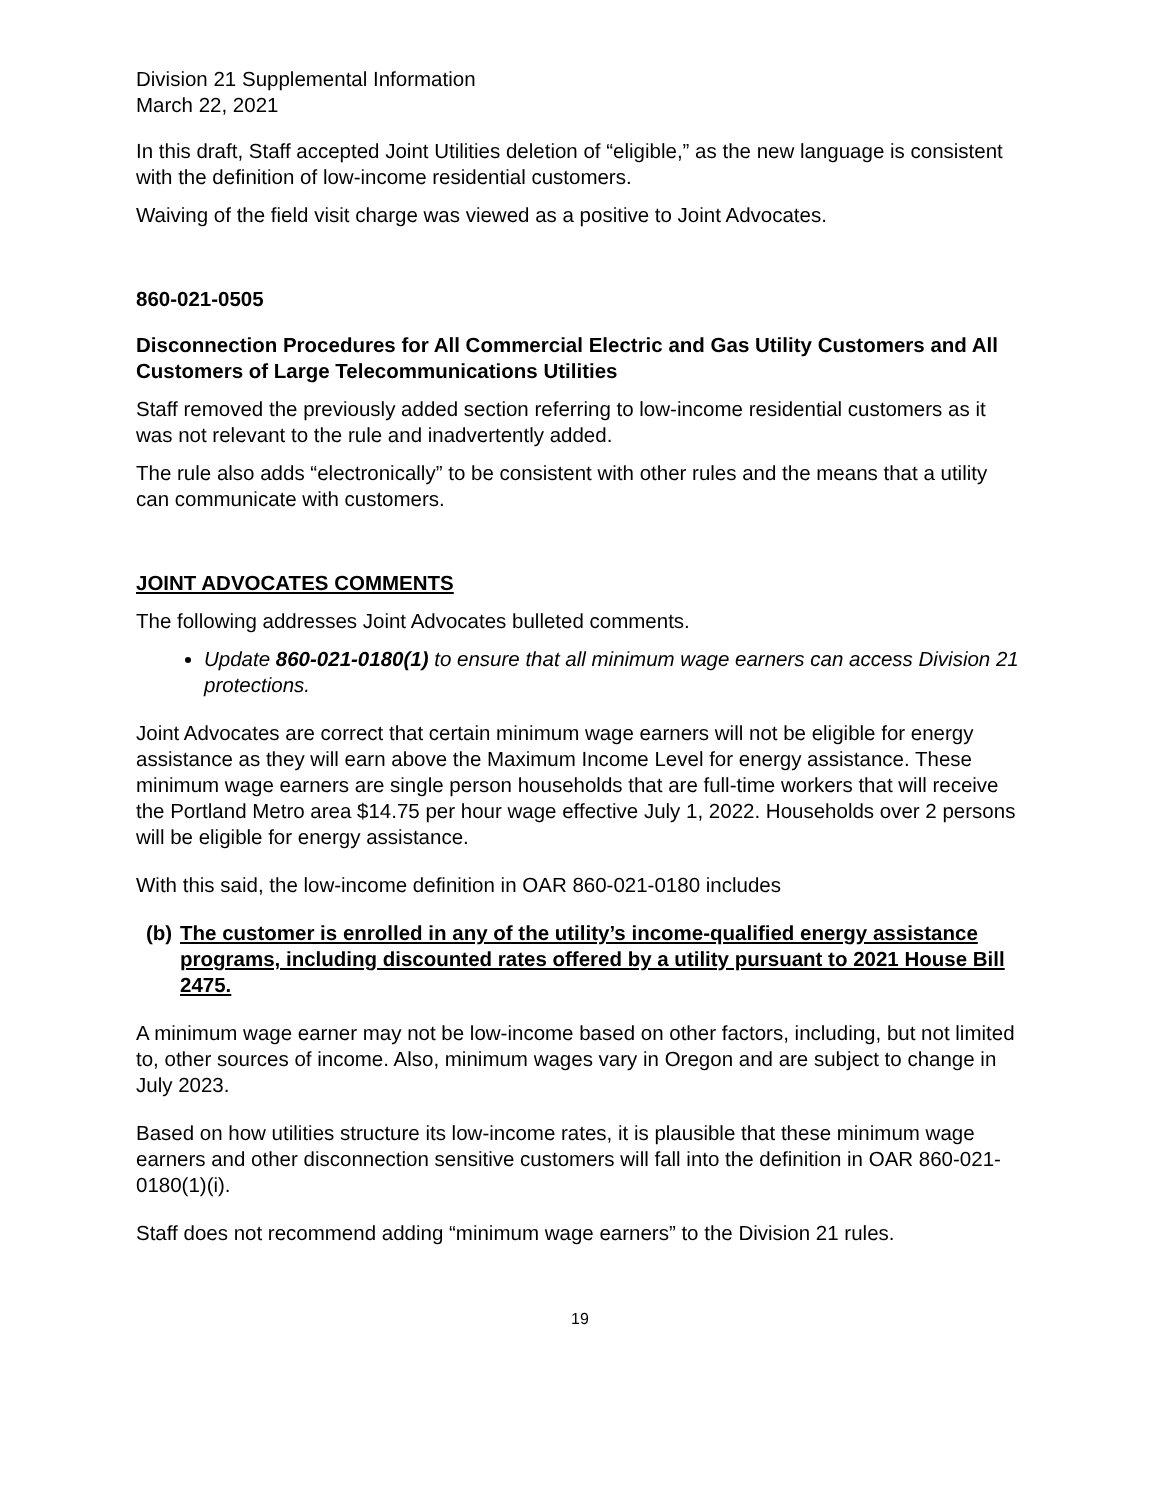Division 21 Supplemental Information
March 22, 2021
In this draft, Staff accepted Joint Utilities deletion of “eligible,” as the new language is consistent with the definition of low-income residential customers.
Waiving of the field visit charge was viewed as a positive to Joint Advocates.
860-021-0505
Disconnection Procedures for All Commercial Electric and Gas Utility Customers and All Customers of Large Telecommunications Utilities
Staff removed the previously added section referring to low-income residential customers as it was not relevant to the rule and inadvertently added.
The rule also adds “electronically” to be consistent with other rules and the means that a utility can communicate with customers.
JOINT ADVOCATES COMMENTS
The following addresses Joint Advocates bulleted comments.
Update 860-021-0180(1) to ensure that all minimum wage earners can access Division 21 protections.
Joint Advocates are correct that certain minimum wage earners will not be eligible for energy assistance as they will earn above the Maximum Income Level for energy assistance. These minimum wage earners are single person households that are full-time workers that will receive the Portland Metro area $14.75 per hour wage effective July 1, 2022. Households over 2 persons will be eligible for energy assistance.
With this said, the low-income definition in OAR 860-021-0180 includes
(b) The customer is enrolled in any of the utility’s income-qualified energy assistance programs, including discounted rates offered by a utility pursuant to 2021 House Bill 2475.
A minimum wage earner may not be low-income based on other factors, including, but not limited to, other sources of income. Also, minimum wages vary in Oregon and are subject to change in July 2023.
Based on how utilities structure its low-income rates, it is plausible that these minimum wage earners and other disconnection sensitive customers will fall into the definition in OAR 860-021-0180(1)(i).
Staff does not recommend adding “minimum wage earners” to the Division 21 rules.
19